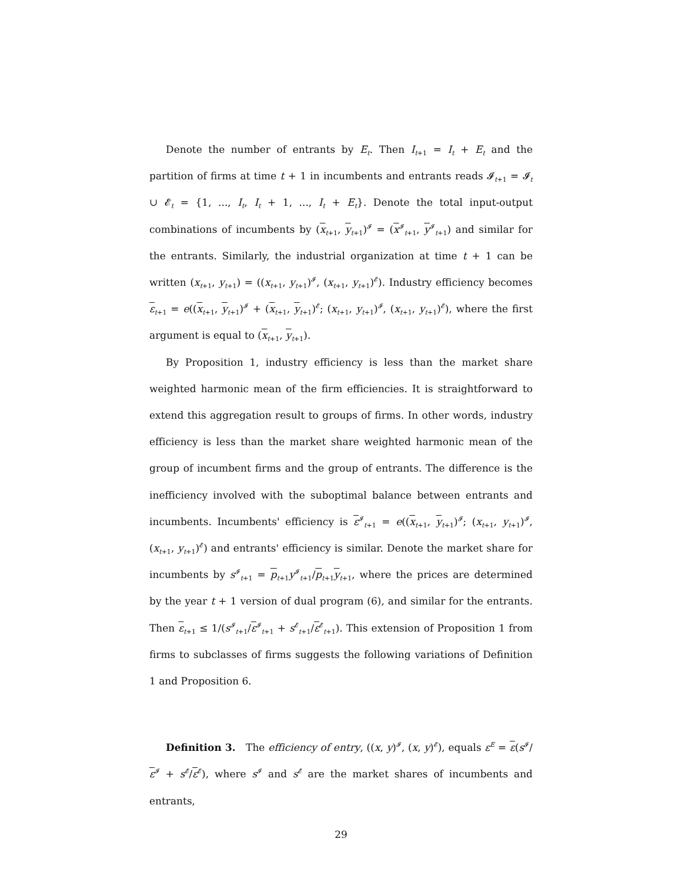Denote the number of entrants by E<sub>t</sub>. Then I<sub>t+1</sub> = I<sub>t</sub> + E<sub>t</sub> and the partition of firms at time t + 1 in incumbents and entrants reads 𝓘<sub>t+1</sub> = 𝓘<sub>t</sub> ∪ 𝓔<sub>t</sub> = {1, ..., I<sub>t</sub>, I<sub>t</sub> + 1, ..., I<sub>t</sub> + E<sub>t</sub>}. Denote the total input-output combinations of incumbents by (x<sub>t+1</sub>, y<sub>t+1</sub>)<sup>𝓘</sup> = (x<sup>𝓘</sup><sub>t+1</sub>, y<sup>𝓘</sup><sub>t+1</sub>) and similar for the entrants. Similarly, the industrial organization at time t + 1 can be written (x<sub>t+1</sub>, y<sub>t+1</sub>) = ((x<sub>t+1</sub>, y<sub>t+1</sub>)<sup>𝓘</sup>, (x<sub>t+1</sub>, y<sub>t+1</sub>)<sup>𝓔</sup>). Industry efficiency becomes ε<sub>t+1</sub> = e((x<sub>t+1</sub>, y<sub>t+1</sub>)<sup>𝓘</sup> + (x<sub>t+1</sub>, y<sub>t+1</sub>)<sup>𝓔</sup>; (x<sub>t+1</sub>, y<sub>t+1</sub>)<sup>𝓘</sup>, (x<sub>t+1</sub>, y<sub>t+1</sub>)<sup>𝓔</sup>), where the first argument is equal to (x<sub>t+1</sub>, y<sub>t+1</sub>).
By Proposition 1, industry efficiency is less than the market share weighted harmonic mean of the firm efficiencies. It is straightforward to extend this aggregation result to groups of firms. In other words, industry efficiency is less than the market share weighted harmonic mean of the group of incumbent firms and the group of entrants. The difference is the inefficiency involved with the suboptimal balance between entrants and incumbents. Incumbents' efficiency is ε<sup>𝓘</sup><sub>t+1</sub> = e((x<sub>t+1</sub>, y<sub>t+1</sub>)<sup>𝓘</sup>; (x<sub>t+1</sub>, y<sub>t+1</sub>)<sup>𝓘</sup>, (x<sub>t+1</sub>, y<sub>t+1</sub>)<sup>𝓔</sup>) and entrants' efficiency is similar. Denote the market share for incumbents by s<sup>𝓘</sup><sub>t+1</sub> = p<sub>t+1</sub>y<sup>𝓘</sup><sub>t+1</sub>/p<sub>t+1</sub>y<sub>t+1</sub>, where the prices are determined by the year t + 1 version of dual program (6), and similar for the entrants. Then ε<sub>t+1</sub> ≤ 1/(s<sup>𝓘</sup><sub>t+1</sub>/ε<sup>𝓘</sup><sub>t+1</sub> + s<sup>𝓔</sup><sub>t+1</sub>/ε<sup>𝓔</sup><sub>t+1</sub>). This extension of Proposition 1 from firms to subclasses of firms suggests the following variations of Definition 1 and Proposition 6.
Definition 3. The efficiency of entry, ((x, y)<sup>𝓘</sup>, (x, y)<sup>𝓔</sup>), equals ε<sup>E</sup> = ε(s<sup>𝓘</sup>/ε<sup>𝓘</sup> + s<sup>𝓔</sup>/ε<sup>𝓔</sup>), where s<sup>𝓘</sup> and s<sup>𝓔</sup> are the market shares of incumbents and entrants,
29